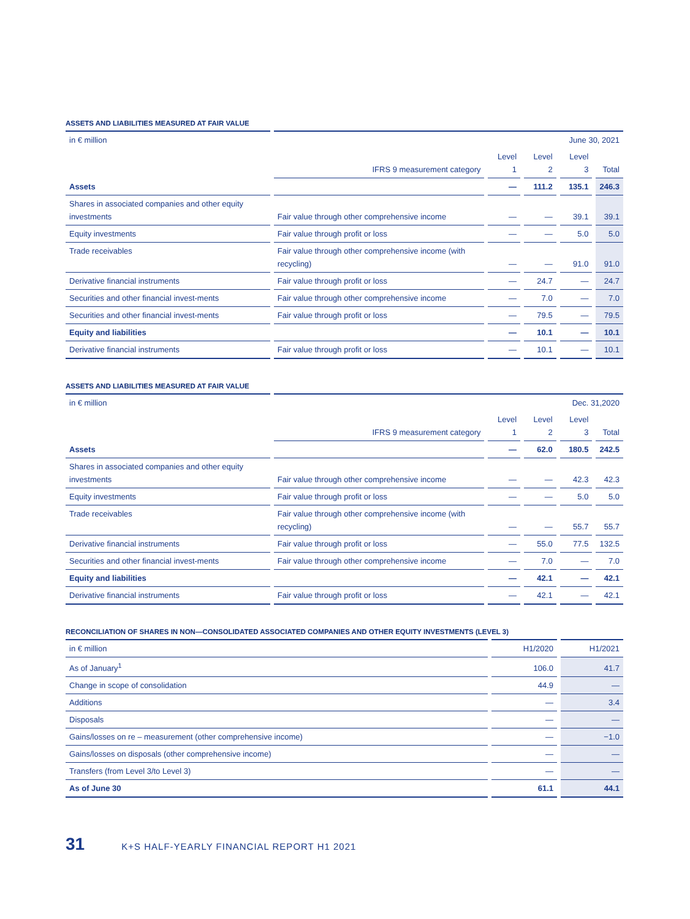ASSETS AND LIABILITIES MEASURED AT FAIR VALUE
| in € million | June 30, 2021 | | | | |
| | IFRS 9 measurement category | Level 1 | Level 2 | Level 3 | Total |
| Assets | | — | 111.2 | 135.1 | 246.3 |
| Shares in associated companies and other equity investments | Fair value through other comprehensive income | — | — | 39.1 | 39.1 |
| Equity investments | Fair value through profit or loss | — | — | 5.0 | 5.0 |
| Trade receivables | Fair value through other comprehensive income (with recycling) | — | — | 91.0 | 91.0 |
| Derivative financial instruments | Fair value through profit or loss | — | 24.7 | — | 24.7 |
| Securities and other financial invest-ments | Fair value through other comprehensive income | — | 7.0 | — | 7.0 |
| Securities and other financial invest-ments | Fair value through profit or loss | — | 79.5 | — | 79.5 |
| Equity and liabilities | | — | 10.1 | — | 10.1 |
| Derivative financial instruments | Fair value through profit or loss | — | 10.1 | — | 10.1 |
ASSETS AND LIABILITIES MEASURED AT FAIR VALUE
| in € million | Dec. 31,2020 | | | | |
| | IFRS 9 measurement category | Level 1 | Level 2 | Level 3 | Total |
| Assets | | — | 62.0 | 180.5 | 242.5 |
| Shares in associated companies and other equity investments | Fair value through other comprehensive income | — | — | 42.3 | 42.3 |
| Equity investments | Fair value through profit or loss | — | — | 5.0 | 5.0 |
| Trade receivables | Fair value through other comprehensive income (with recycling) | — | — | 55.7 | 55.7 |
| Derivative financial instruments | Fair value through profit or loss | — | 55.0 | 77.5 | 132.5 |
| Securities and other financial invest-ments | Fair value through other comprehensive income | — | 7.0 | — | 7.0 |
| Equity and liabilities | | — | 42.1 | — | 42.1 |
| Derivative financial instruments | Fair value through profit or loss | — | 42.1 | — | 42.1 |
RECONCILIATION OF SHARES IN NON—CONSOLIDATED ASSOCIATED COMPANIES AND OTHER EQUITY INVESTMENTS (LEVEL 3)
| in € million | H1/2020 | H1/2021 |
| As of January<sup>1</sup> | 106.0 | 41.7 |
| Change in scope of consolidation | 44.9 | — |
| Additions | — | 3.4 |
| Disposals | — | — |
| Gains/losses on re – measurement (other comprehensive income) | — | −1.0 |
| Gains/losses on disposals (other comprehensive income) | — | — |
| Transfers (from Level 3/to Level 3) | — | — |
| As of June 30 | 61.1 | 44.1 |
31 K+S HALF-YEARLY FINANCIAL REPORT H1 2021